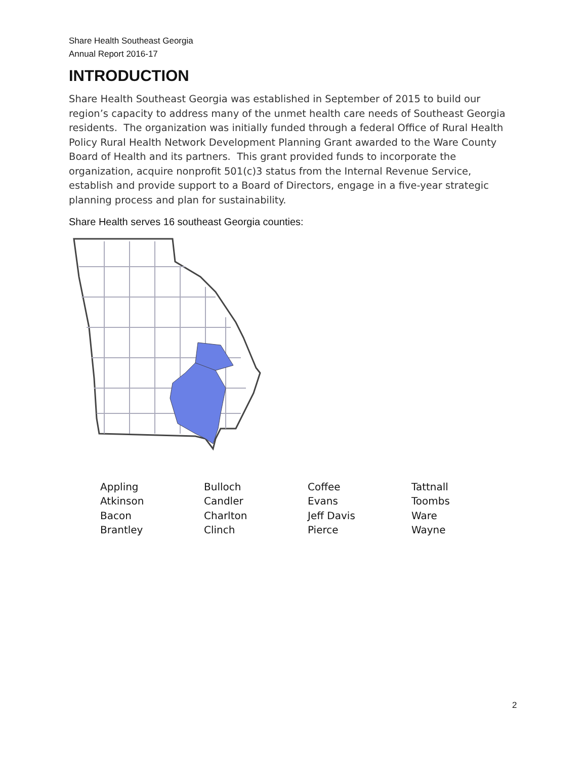Share Health Southeast Georgia
Annual Report 2016-17
INTRODUCTION
Share Health Southeast Georgia was established in September of 2015 to build our region’s capacity to address many of the unmet health care needs of Southeast Georgia residents. The organization was initially funded through a federal Office of Rural Health Policy Rural Health Network Development Planning Grant awarded to the Ware County Board of Health and its partners. This grant provided funds to incorporate the organization, acquire nonprofit 501(c)3 status from the Internal Revenue Service, establish and provide support to a Board of Directors, engage in a five-year strategic planning process and plan for sustainability.
Share Health serves 16 southeast Georgia counties:
| Appling | Bulloch | Coffee | Tattnall |
| Atkinson | Candler | Evans | Toombs |
| Bacon | Charlton | Jeff Davis | Ware |
| Brantley | Clinch | Pierce | Wayne |
2